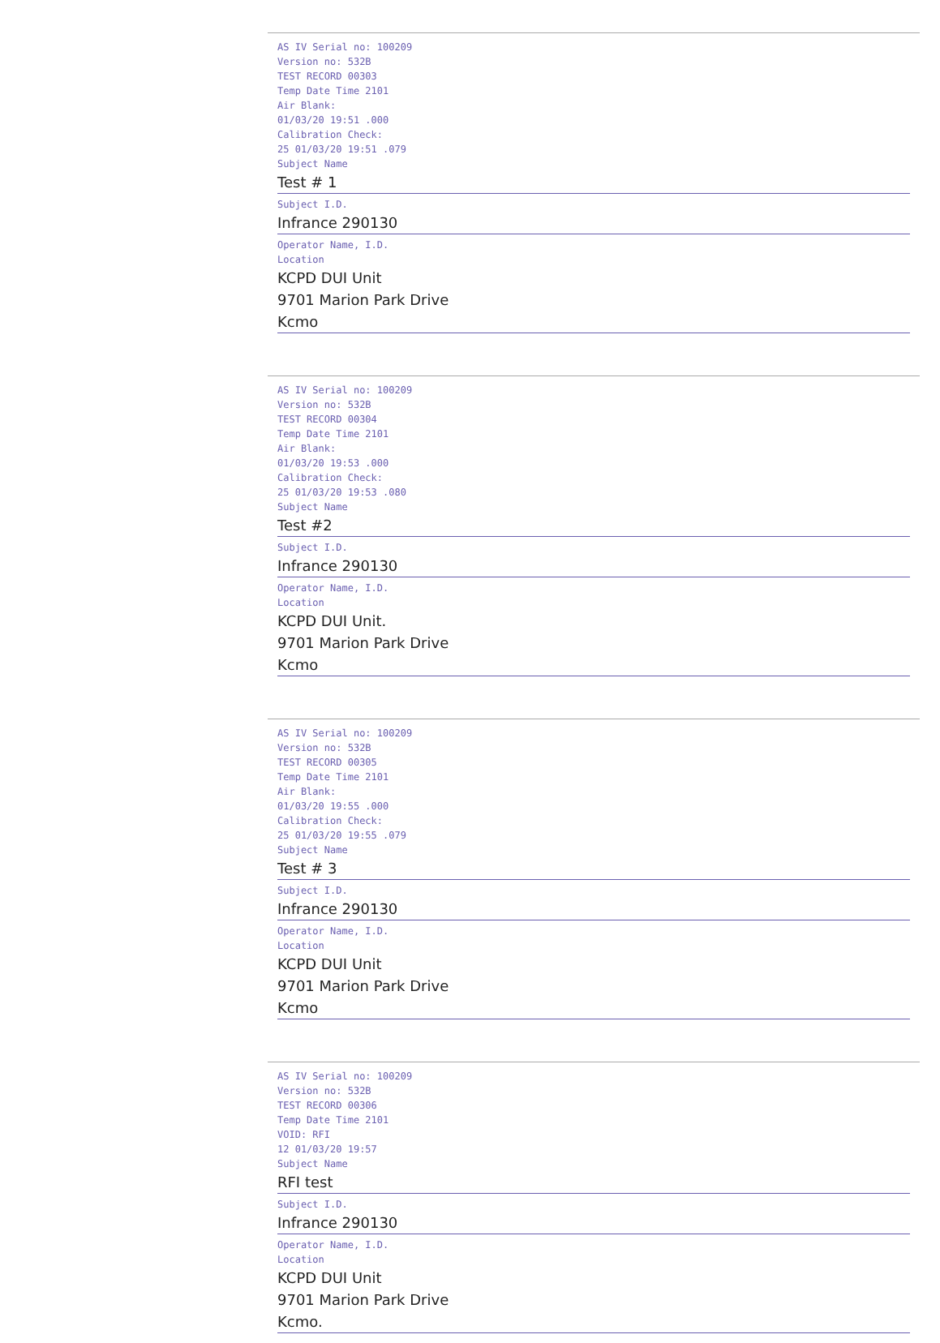AS IV Serial no: 100209
Version no: 532B
TEST RECORD 00303
Temp Date Time 2101
Air Blank:
01/03/20 19:51 .000
Calibration Check:
25 01/03/20 19:51 .079
Subject Name
Test # 1
Subject I.D.
Infrance 290130
Operator Name, I.D.
Location
KCPD DUI Unit
9701 Marion Park Drive
Kcmo
AS IV Serial no: 100209
Version no: 532B
TEST RECORD 00304
Temp Date Time 2101
Air Blank:
01/03/20 19:53 .000
Calibration Check:
25 01/03/20 19:53 .080
Subject Name
Test #2
Subject I.D.
Infrance 290130
Operator Name, I.D.
Location
KCPD DUI Unit.
9701 Marion Park Drive
Kcmo
AS IV Serial no: 100209
Version no: 532B
TEST RECORD 00305
Temp Date Time 2101
Air Blank:
01/03/20 19:55 .000
Calibration Check:
25 01/03/20 19:55 .079
Subject Name
Test # 3
Subject I.D.
Infrance 290130
Operator Name, I.D.
Location
KCPD DUI Unit
9701 Marion Park Drive
Kcmo
AS IV Serial no: 100209
Version no: 532B
TEST RECORD 00306
Temp Date Time 2101
VOID: RFI
12 01/03/20 19:57
Subject Name
RFI test
Subject I.D.
Infrance 290130
Operator Name, I.D.
Location
KCPD DUI Unit
9701 Marion Park Drive
Kcmo.